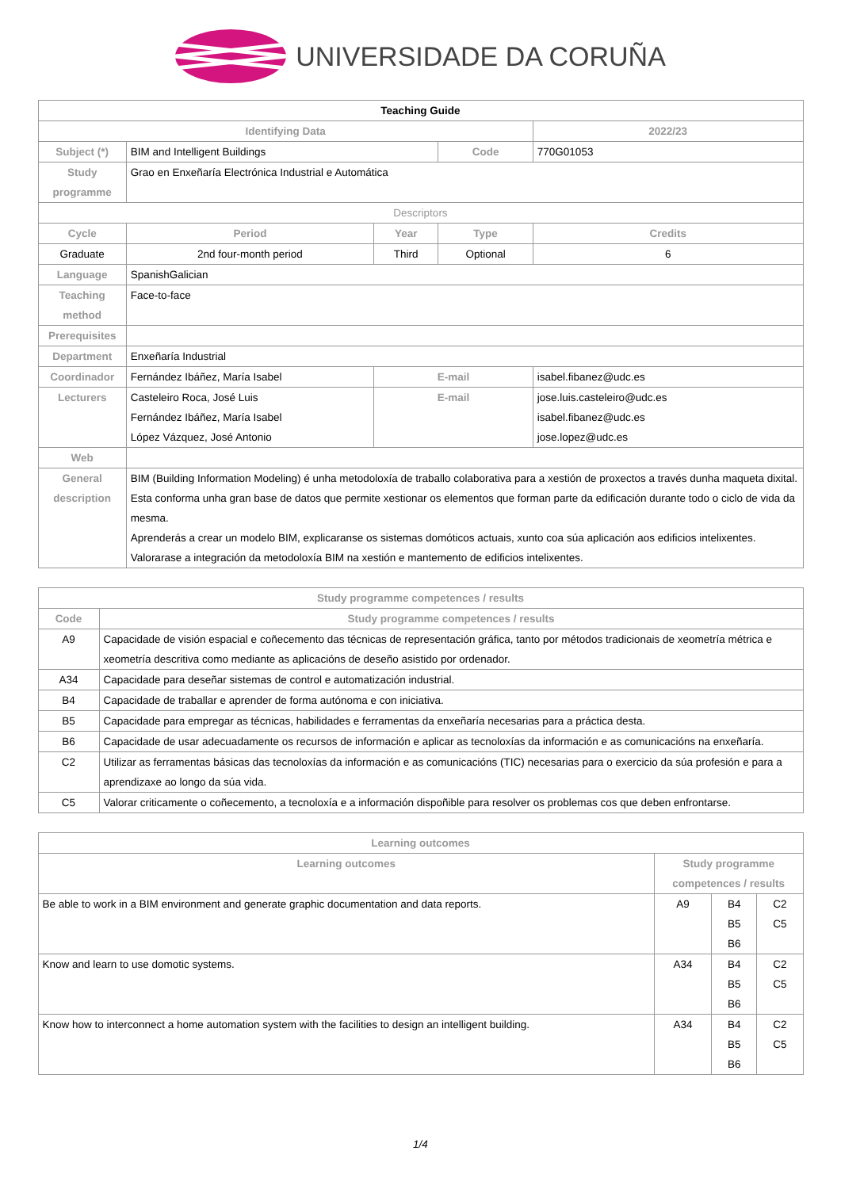UNIVERSIDADE DA CORUÑA
| Teaching Guide | | | | | |
| Identifying Data | | | | 2022/23 | |
| Subject (*) | BIM and Intelligent Buildings | | Code | 770G01053 | |
| Study programme | Grao en Enxeñaría Electrónica Industrial e Automática | | | | |
| Descriptors | | | | | |
| Cycle | Period | Year | Type | | Credits |
| Graduate | 2nd four-month period | Third | Optional | | 6 |
| Language | SpanishGalician | | | | |
| Teaching method | Face-to-face | | | | |
| Prerequisites | | | | | |
| Department | Enxeñaría Industrial | | | | |
| Coordinador | Fernández Ibáñez, María Isabel | E-mail | | isabel.fibanez@udc.es | |
| Lecturers | Casteleiro Roca, José Luis Fernández Ibáñez, María Isabel López Vázquez, José Antonio | E-mail | | jose.luis.casteleiro@udc.es isabel.fibanez@udc.es jose.lopez@udc.es | |
| Web | | | | | |
| General description | BIM (Building Information Modeling) é unha metodoloxía de traballo colaborativa para a xestión de proxectos a través dunha maqueta dixital. Esta conforma unha gran base de datos que permite xestionar os elementos que forman parte da edificación durante todo o ciclo de vida da mesma. Aprenderás a crear un modelo BIM, explicaranse os sistemas domóticos actuais, xunto coa súa aplicación aos edificios intelixentes. Valorarase a integración da metodoloxía BIM na xestión e mantemento de edificios intelixentes. | | | | |
| Study programme competences / results | |
| --- | --- |
| Code | Study programme competences / results |
| A9 | Capacidade de visión espacial e coñecemento das técnicas de representación gráfica, tanto por métodos tradicionais de xeometría métrica e xeometría descritiva como mediante as aplicacións de deseño asistido por ordenador. |
| A34 | Capacidade para deseñar sistemas de control e automatización industrial. |
| B4 | Capacidade de traballar e aprender de forma autónoma e con iniciativa. |
| B5 | Capacidade para empregar as técnicas, habilidades e ferramentas da enxeñaría necesarias para a práctica desta. |
| B6 | Capacidade de usar adecuadamente os recursos de información e aplicar as tecnoloxías da información e as comunicacións na enxeñaría. |
| C2 | Utilizar as ferramentas básicas das tecnoloxías da información e as comunicacións (TIC) necesarias para o exercicio da súa profesión e para a aprendizaxe ao longo da súa vida. |
| C5 | Valorar criticamente o coñecemento, a tecnoloxía e a información dispoñible para resolver os problemas cos que deben enfrontarse. |
| Learning outcomes | | | |
| --- | --- | --- | --- |
| Learning outcomes | Study programme competences / results | | |
| Be able to work in a BIM environment and generate graphic documentation and data reports. | A9 | B4 B5 B6 | C2 C5 |
| Know and learn to use domotic systems. | A34 | B4 B5 B6 | C2 C5 |
| Know how to interconnect a home automation system with the facilities to design an intelligent building. | A34 | B4 B5 B6 | C2 C5 |
1/4